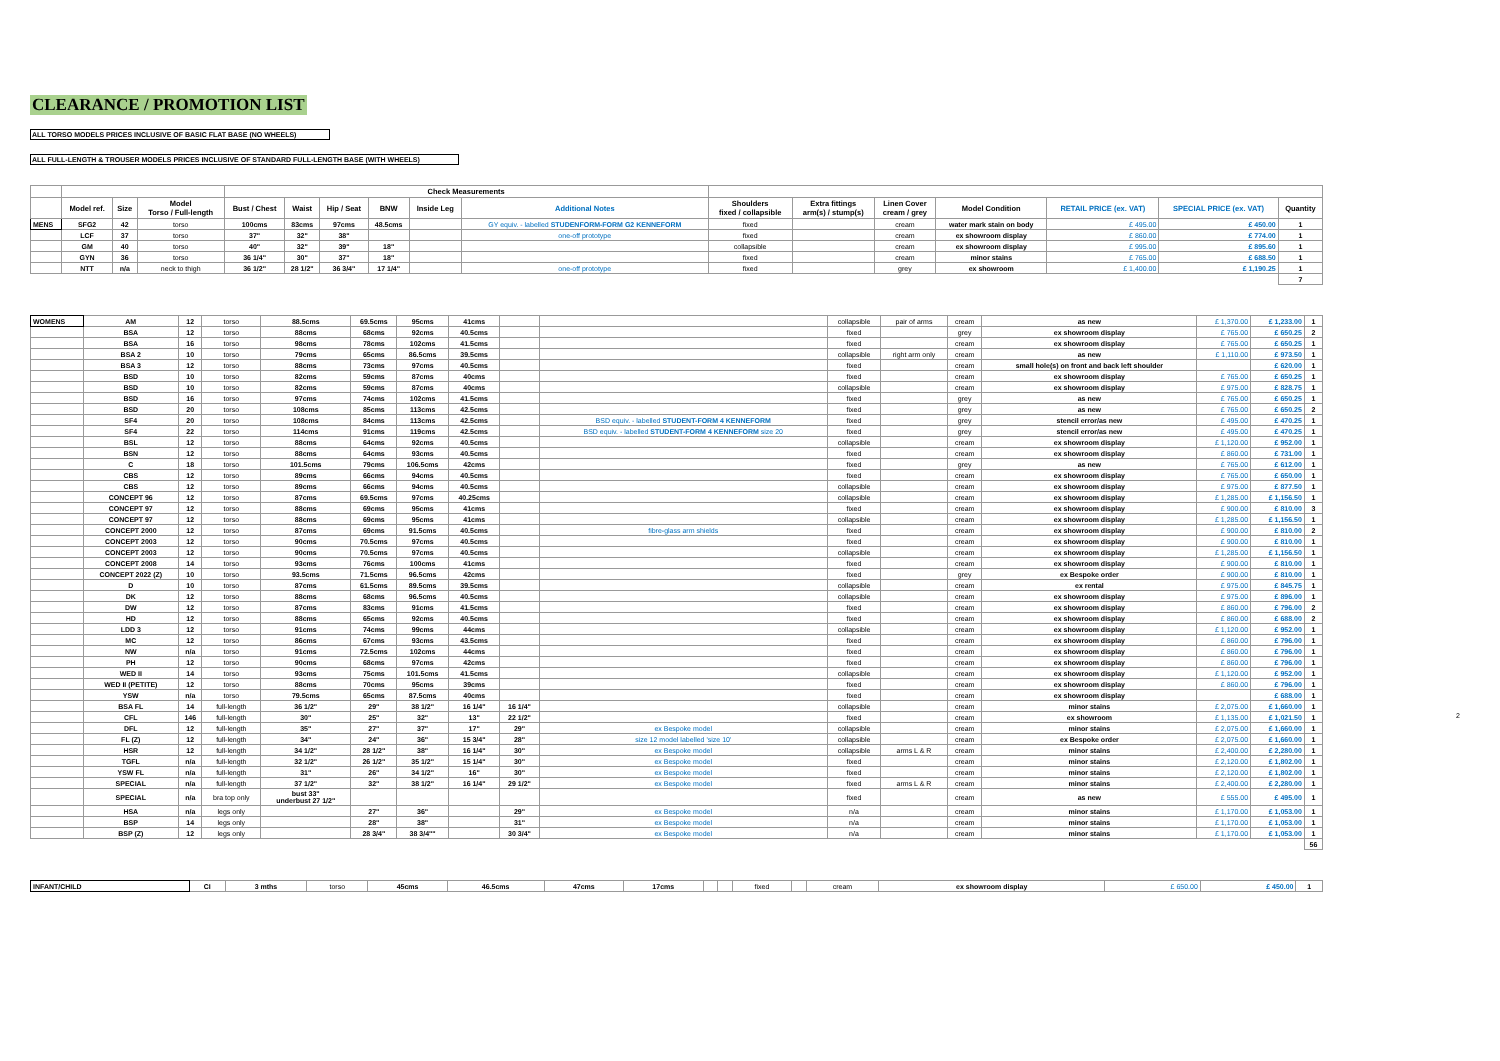CLEARANCE / PROMOTION LIST
ALL TORSO MODELS PRICES INCLUSIVE OF BASIC FLAT BASE (NO WHEELS)
ALL FULL-LENGTH & TROUSER MODELS PRICES INCLUSIVE OF STANDARD FULL-LENGTH BASE (WITH WHEELS)
| | | | | Check Measurements | | | | | | | | | | | | |
| --- | --- | --- | --- | --- | --- | --- | --- | --- | --- | --- | --- | --- | --- | --- | --- | --- |
| | Model ref. | Size | Model Torso / Full-length | Bust / Chest | Waist | Hip / Seat | BNW | Inside Leg | Additional Notes | Shoulders fixed / collapsible | Extra fittings arm(s) / stump(s) | Linen Cover cream / grey | Model Condition | RETAIL PRICE (ex. VAT) | SPECIAL PRICE (ex. VAT) | Quantity |
| MENS | SFG2 | 42 | torso | 100cms | 83cms | 97cms | 48.5cms | | GY equiv. - labelled STUDENFORM-FORM G2 KENNEFORM | fixed | | cream | water mark stain on body | £ 495.00 | £ 450.00 | 1 |
| | LCF | 37 | torso | 37" | 32" | 38" | | | one-off prototype | fixed | | cream | ex showroom display | £ 860.00 | £ 774.00 | 1 |
| | GM | 40 | torso | 40" | 32" | 39" | 18" | | | collapsible | | cream | ex showroom display | £ 995.00 | £ 895.60 | 1 |
| | GYN | 36 | torso | 36 1/4" | 30" | 37" | 18" | | | fixed | | cream | minor stains | £ 765.00 | £ 688.50 | 1 |
| | NTT | n/a | neck to thigh | 36 1/2" | 28 1/2" | 36 3/4" | 17 1/4" | | one-off prototype | fixed | | grey | ex showroom | £ 1,400.00 | £ 1,190.25 | 1 |
| | | | | | | | | | | | | | | | | 7 |
| WOMENS | AM | 12 | torso | 88.5cms | 69.5cms | 95cms | 41cms | | | collapsible | pair of arms | cream | as new | £ 1,370.00 | £ 1,233.00 | 1 |
| | BSA | 12 | torso | 88cms | 68cms | 92cms | 40.5cms | | | fixed | | grey | ex showroom display | £ 765.00 | £ 650.25 | 2 |
| | BSA | 16 | torso | 98cms | 78cms | 102cms | 41.5cms | | | fixed | | cream | ex showroom display | £ 765.00 | £ 650.25 | 1 |
| | BSA 2 | 10 | torso | 79cms | 65cms | 86.5cms | 39.5cms | | | collapsible | right arm only | cream | as new | £ 1,110.00 | £ 973.50 | 1 |
| | BSA 3 | 12 | torso | 88cms | 73cms | 97cms | 40.5cms | | | fixed | | cream | small hole(s) on front and back left shoulder | | £ 620.00 | 1 |
| | BSD | 10 | torso | 82cms | 59cms | 87cms | 40cms | | | fixed | | cream | ex showroom display | £ 765.00 | £ 650.25 | 1 |
| | BSD | 10 | torso | 82cms | 59cms | 87cms | 40cms | | | collapsible | | cream | ex showroom display | £ 975.00 | £ 828.75 | 1 |
| | BSD | 16 | torso | 97cms | 74cms | 102cms | 41.5cms | | | fixed | | grey | as new | £ 765.00 | £ 650.25 | 1 |
| | BSD | 20 | torso | 108cms | 85cms | 113cms | 42.5cms | | | fixed | | grey | as new | £ 765.00 | £ 650.25 | 2 |
| | SF4 | 20 | torso | 108cms | 84cms | 113cms | 42.5cms | | BSD equiv. - labelled STUDENT-FORM 4 KENNEFORM | fixed | | grey | stencil error/as new | £ 495.00 | £ 470.25 | 1 |
| | SF4 | 22 | torso | 114cms | 91cms | 119cms | 42.5cms | | BSD equiv. - labelled STUDENT-FORM 4 KENNEFORM size 20 | fixed | | grey | stencil error/as new | £ 495.00 | £ 470.25 | 1 |
| | BSL | 12 | torso | 88cms | 64cms | 92cms | 40.5cms | | | collapsible | | cream | ex showroom display | £ 1,120.00 | £ 952.00 | 1 |
| | BSN | 12 | torso | 88cms | 64cms | 93cms | 40.5cms | | | fixed | | cream | ex showroom display | £ 860.00 | £ 731.00 | 1 |
| | C | 18 | torso | 101.5cms | 79cms | 106.5cms | 42cms | | | fixed | | grey | as new | £ 765.00 | £ 612.00 | 1 |
| | CBS | 12 | torso | 89cms | 66cms | 94cms | 40.5cms | | | fixed | | cream | ex showroom display | £ 765.00 | £ 650.00 | 1 |
| | CBS | 12 | torso | 89cms | 66cms | 94cms | 40.5cms | | | collapsible | | cream | ex showroom display | £ 975.00 | £ 877.50 | 1 |
| | CONCEPT 96 | 12 | torso | 87cms | 69.5cms | 97cms | 40.25cms | | | collapsible | | cream | ex showroom display | £ 1,285.00 | £ 1,156.50 | 1 |
| | CONCEPT 97 | 12 | torso | 88cms | 69cms | 95cms | 41cms | | | fixed | | cream | ex showroom display | £ 900.00 | £ 810.00 | 3 |
| | CONCEPT 97 | 12 | torso | 88cms | 69cms | 95cms | 41cms | | | collapsible | | cream | ex showroom display | £ 1,285.00 | £ 1,156.50 | 1 |
| | CONCEPT 2000 | 12 | torso | 87cms | 69cms | 91.5cms | 40.5cms | | fibre-glass arm shields | fixed | | cream | ex showroom display | £ 900.00 | £ 810.00 | 2 |
| | CONCEPT 2003 | 12 | torso | 90cms | 70.5cms | 97cms | 40.5cms | | | fixed | | cream | ex showroom display | £ 900.00 | £ 810.00 | 1 |
| | CONCEPT 2003 | 12 | torso | 90cms | 70.5cms | 97cms | 40.5cms | | | collapsible | | cream | ex showroom display | £ 1,285.00 | £ 1,156.50 | 1 |
| | CONCEPT 2008 | 14 | torso | 93cms | 76cms | 100cms | 41cms | | | fixed | | cream | ex showroom display | £ 900.00 | £ 810.00 | 1 |
| | CONCEPT 2022 (Z) | 10 | torso | 93.5cms | 71.5cms | 96.5cms | 42cms | | | fixed | | grey | ex Bespoke order | £ 900.00 | £ 810.00 | 1 |
| | D | 10 | torso | 87cms | 61.5cms | 89.5cms | 39.5cms | | | collapsible | | cream | ex rental | £ 975.00 | £ 845.75 | 1 |
| | DK | 12 | torso | 88cms | 68cms | 96.5cms | 40.5cms | | | collapsible | | cream | ex showroom display | £ 975.00 | £ 896.00 | 1 |
| | DW | 12 | torso | 87cms | 83cms | 91cms | 41.5cms | | | fixed | | cream | ex showroom display | £ 860.00 | £ 796.00 | 2 |
| | HD | 12 | torso | 88cms | 65cms | 92cms | 40.5cms | | | fixed | | cream | ex showroom display | £ 860.00 | £ 688.00 | 2 |
| | LDD 3 | 12 | torso | 91cms | 74cms | 99cms | 44cms | | | collapsible | | cream | ex showroom display | £ 1,120.00 | £ 952.00 | 1 |
| | MC | 12 | torso | 86cms | 67cms | 93cms | 43.5cms | | | fixed | | cream | ex showroom display | £ 860.00 | £ 796.00 | 1 |
| | NW | n/a | torso | 91cms | 72.5cms | 102cms | 44cms | | | fixed | | cream | ex showroom display | £ 860.00 | £ 796.00 | 1 |
| | PH | 12 | torso | 90cms | 68cms | 97cms | 42cms | | | fixed | | cream | ex showroom display | £ 860.00 | £ 796.00 | 1 |
| | WED II | 14 | torso | 93cms | 75cms | 101.5cms | 41.5cms | | | collapsible | | cream | ex showroom display | £ 1,120.00 | £ 952.00 | 1 |
| | WED II (PETITE) | 12 | torso | 88cms | 70cms | 95cms | 39cms | | | fixed | | cream | ex showroom display | £ 860.00 | £ 796.00 | 1 |
| | YSW | n/a | torso | 79.5cms | 65cms | 87.5cms | 40cms | | | fixed | | cream | ex showroom display | | £ 688.00 | 1 |
| | BSA FL | 14 | full-length | 36 1/2" | 29" | 38 1/2" | 16 1/4" | 16 1/4" | | collapsible | | cream | minor stains | £ 2,075.00 | £ 1,660.00 | 1 |
| | CFL | 146 | full-length | 30" | 25" | 32" | 13" | 22 1/2" | | fixed | | cream | ex showroom | £ 1,135.00 | £ 1,021.50 | 1 |
| | DFL | 12 | full-length | 35" | 27" | 37" | 17" | 29" | ex Bespoke model | collapsible | | cream | minor stains | £ 2,075.00 | £ 1,660.00 | 1 |
| | FL (Z) | 12 | full-length | 34" | 24" | 36" | 15 3/4" | 28" | size 12 model labelled 'size 10' | collapsible | | cream | ex Bespoke order | £ 2,075.00 | £ 1,660.00 | 1 |
| | HSR | 12 | full-length | 34 1/2" | 28 1/2" | 38" | 16 1/4" | 30" | ex Bespoke model | collapsible | arms L & R | cream | minor stains | £ 2,400.00 | £ 2,280.00 | 1 |
| | TGFL | n/a | full-length | 32 1/2" | 26 1/2" | 35 1/2" | 15 1/4" | 30" | ex Bespoke model | fixed | | cream | minor stains | £ 2,120.00 | £ 1,802.00 | 1 |
| | YSW FL | n/a | full-length | 31" | 26" | 34 1/2" | 16" | 30" | ex Bespoke model | fixed | | cream | minor stains | £ 2,120.00 | £ 1,802.00 | 1 |
| | SPECIAL | n/a | full-length | 37 1/2" | 32" | 38 1/2" | 16 1/4" | 29 1/2" | ex Bespoke model | fixed | arms L & R | cream | minor stains | £ 2,400.00 | £ 2,280.00 | 1 |
| | SPECIAL | n/a | bra top only | bust 33" underbust 27 1/2" | | | | | | fixed | | cream | as new | £ 555.00 | £ 495.00 | 1 |
| | HSA | n/a | legs only | | 27" | 36" | | 29" | ex Bespoke model | n/a | | cream | minor stains | £ 1,170.00 | £ 1,053.00 | 1 |
| | BSP | 14 | legs only | | 28" | 38" | | 31" | ex Bespoke model | n/a | | cream | minor stains | £ 1,170.00 | £ 1,053.00 | 1 |
| | BSP (Z) | 12 | legs only | | 28 3/4" | 38 3/4"" | | 30 3/4" | ex Bespoke model | n/a | | cream | minor stains | £ 1,170.00 | £ 1,053.00 | 1 |
| | | | | | | | | | | | | | | | | 56 |
| INFANT/CHILD | CI | 3 mths | torso | 45cms | 46.5cms | 47cms | 17cms | | | fixed | | cream | ex showroom display | £ 650.00 | £ 450.00 | 1 |
2